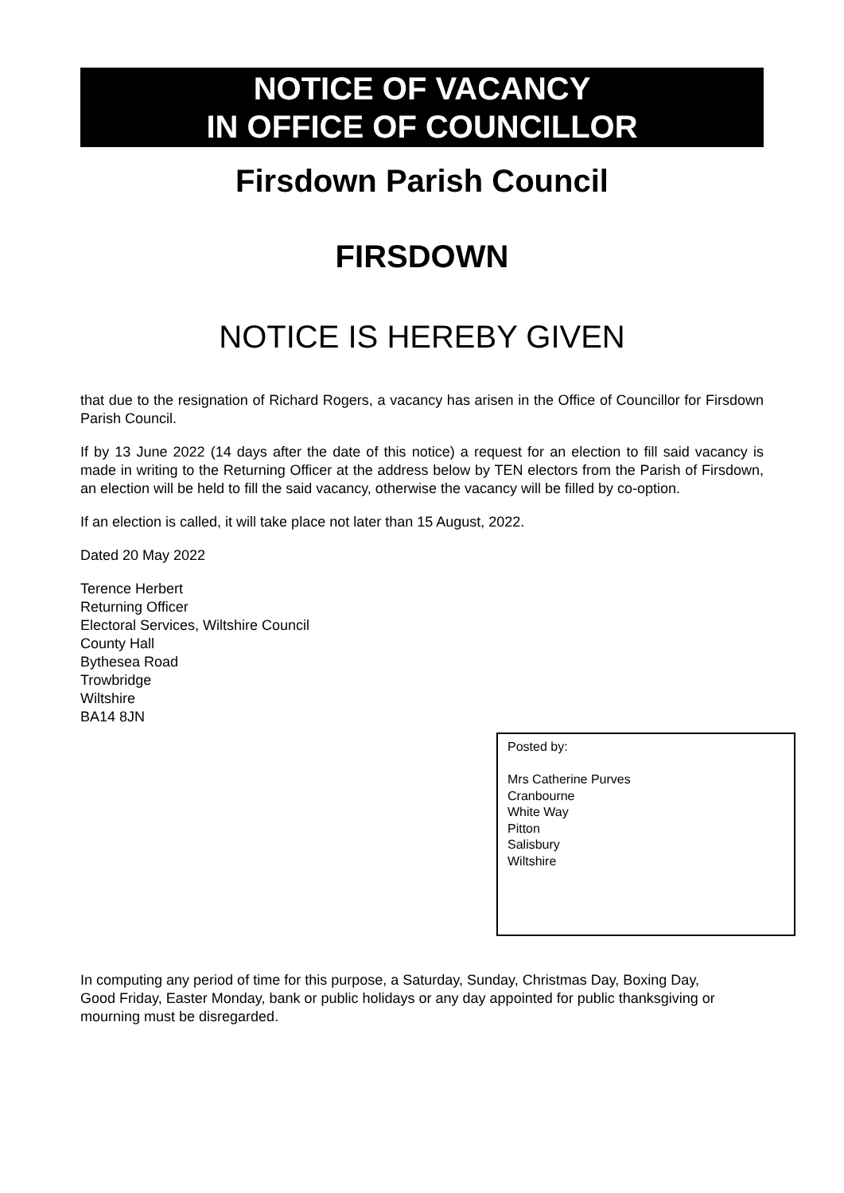NOTICE OF VACANCY
IN OFFICE OF COUNCILLOR
Firsdown Parish Council
FIRSDOWN
NOTICE IS HEREBY GIVEN
that due to the resignation of Richard Rogers, a vacancy has arisen in the Office of Councillor for Firsdown Parish Council.
If by 13 June 2022 (14 days after the date of this notice) a request for an election to fill said vacancy is made in writing to the Returning Officer at the address below by TEN electors from the Parish of Firsdown, an election will be held to fill the said vacancy, otherwise the vacancy will be filled by co-option.
If an election is called, it will take place not later than 15 August, 2022.
Dated 20 May 2022
Terence Herbert
Returning Officer
Electoral Services, Wiltshire Council
County Hall
Bythesea Road
Trowbridge
Wiltshire
BA14 8JN
Posted by:
Mrs Catherine Purves
Cranbourne
White Way
Pitton
Salisbury
Wiltshire
In computing any period of time for this purpose, a Saturday, Sunday, Christmas Day, Boxing Day, Good Friday, Easter Monday, bank or public holidays or any day appointed for public thanksgiving or mourning must be disregarded.